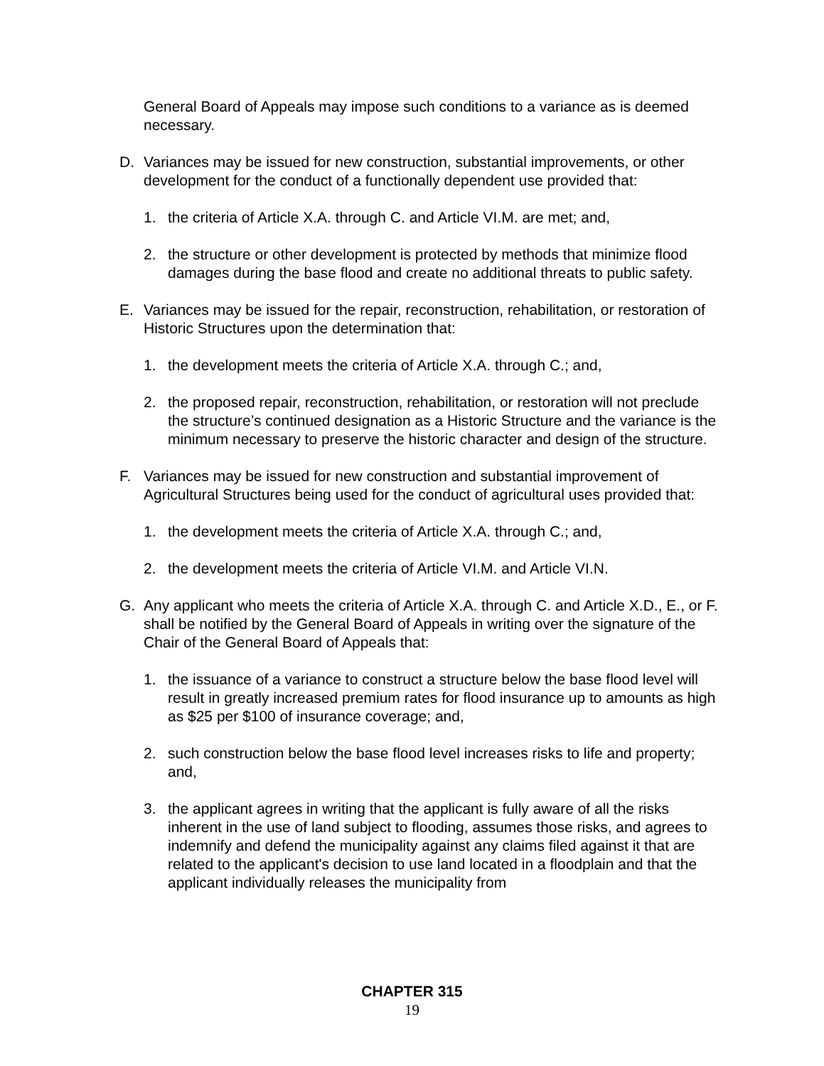General Board of Appeals may impose such conditions to a variance as is deemed necessary.
D. Variances may be issued for new construction, substantial improvements, or other development for the conduct of a functionally dependent use provided that:
1. the criteria of Article X.A. through C. and Article VI.M. are met; and,
2. the structure or other development is protected by methods that minimize flood damages during the base flood and create no additional threats to public safety.
E. Variances may be issued for the repair, reconstruction, rehabilitation, or restoration of Historic Structures upon the determination that:
1. the development meets the criteria of Article X.A. through C.; and,
2. the proposed repair, reconstruction, rehabilitation, or restoration will not preclude the structure’s continued designation as a Historic Structure and the variance is the minimum necessary to preserve the historic character and design of the structure.
F. Variances may be issued for new construction and substantial improvement of Agricultural Structures being used for the conduct of agricultural uses provided that:
1. the development meets the criteria of Article X.A. through C.; and,
2. the development meets the criteria of Article VI.M. and Article VI.N.
G. Any applicant who meets the criteria of Article X.A. through C. and Article X.D., E., or F. shall be notified by the General Board of Appeals in writing over the signature of the Chair of the General Board of Appeals that:
1. the issuance of a variance to construct a structure below the base flood level will result in greatly increased premium rates for flood insurance up to amounts as high as $25 per $100 of insurance coverage; and,
2. such construction below the base flood level increases risks to life and property; and,
3. the applicant agrees in writing that the applicant is fully aware of all the risks inherent in the use of land subject to flooding, assumes those risks, and agrees to indemnify and defend the municipality against any claims filed against it that are related to the applicant's decision to use land located in a floodplain and that the applicant individually releases the municipality from
CHAPTER 315
19